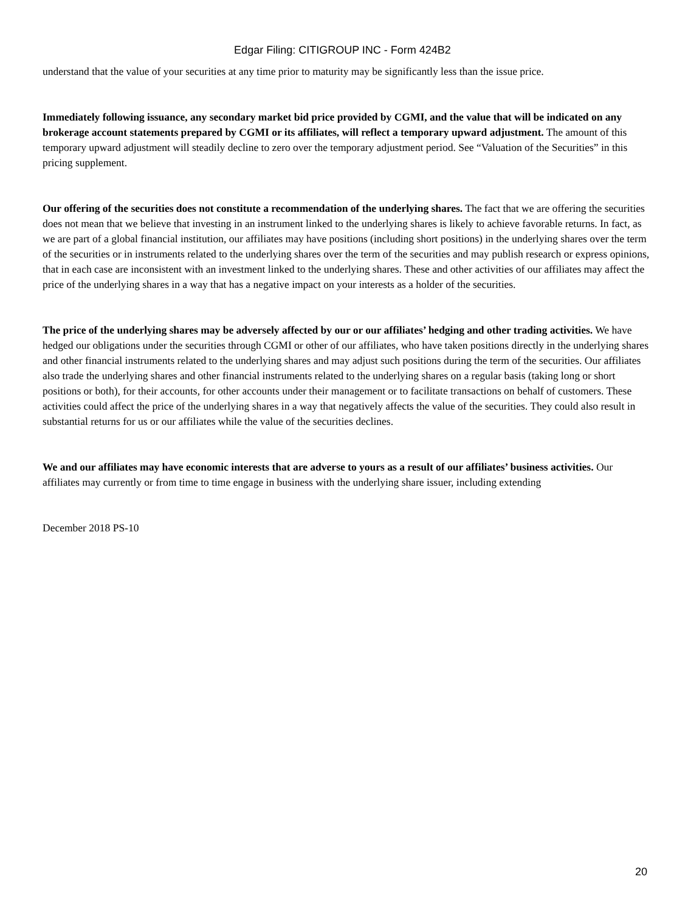Edgar Filing: CITIGROUP INC - Form 424B2
understand that the value of your securities at any time prior to maturity may be significantly less than the issue price.
Immediately following issuance, any secondary market bid price provided by CGMI, and the value that will be indicated on any brokerage account statements prepared by CGMI or its affiliates, will reflect a temporary upward adjustment. The amount of this temporary upward adjustment will steadily decline to zero over the temporary adjustment period. See “Valuation of the Securities” in this pricing supplement.
Our offering of the securities does not constitute a recommendation of the underlying shares. The fact that we are offering the securities does not mean that we believe that investing in an instrument linked to the underlying shares is likely to achieve favorable returns. In fact, as we are part of a global financial institution, our affiliates may have positions (including short positions) in the underlying shares over the term of the securities or in instruments related to the underlying shares over the term of the securities and may publish research or express opinions, that in each case are inconsistent with an investment linked to the underlying shares. These and other activities of our affiliates may affect the price of the underlying shares in a way that has a negative impact on your interests as a holder of the securities.
The price of the underlying shares may be adversely affected by our or our affiliates’ hedging and other trading activities. We have hedged our obligations under the securities through CGMI or other of our affiliates, who have taken positions directly in the underlying shares and other financial instruments related to the underlying shares and may adjust such positions during the term of the securities. Our affiliates also trade the underlying shares and other financial instruments related to the underlying shares on a regular basis (taking long or short positions or both), for their accounts, for other accounts under their management or to facilitate transactions on behalf of customers. These activities could affect the price of the underlying shares in a way that negatively affects the value of the securities. They could also result in substantial returns for us or our affiliates while the value of the securities declines.
We and our affiliates may have economic interests that are adverse to yours as a result of our affiliates’ business activities. Our affiliates may currently or from time to time engage in business with the underlying share issuer, including extending
December 2018 PS-10
20